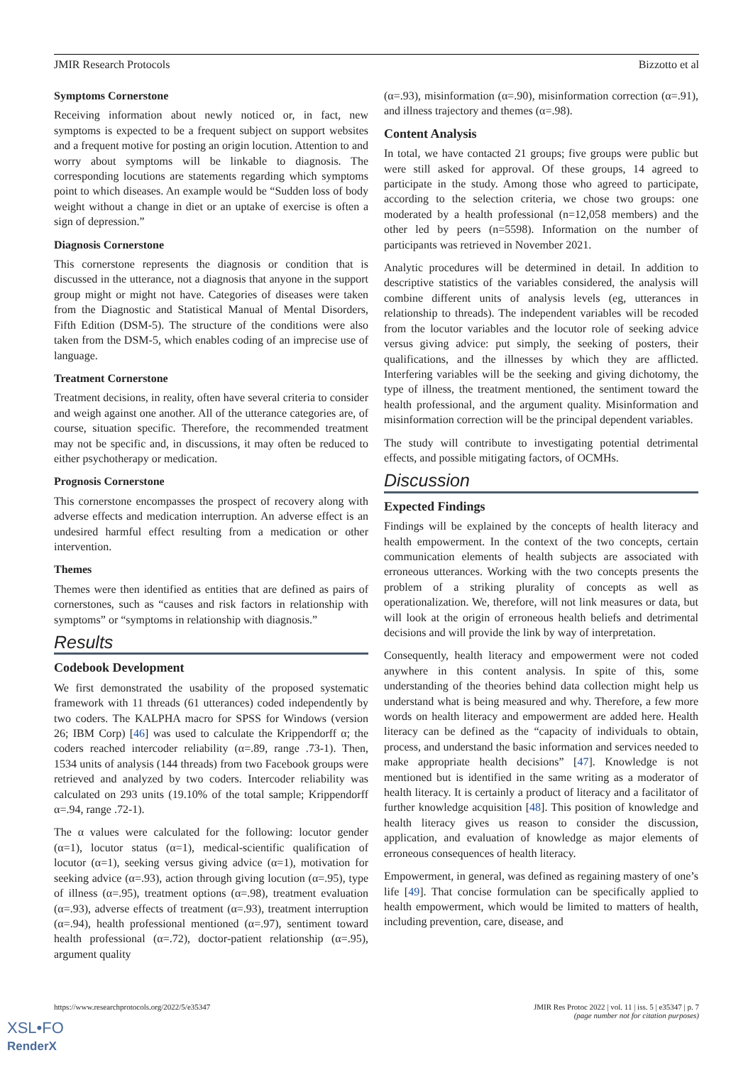JMIR Research Protocols Bizzotto et al
Symptoms Cornerstone
Receiving information about newly noticed or, in fact, new symptoms is expected to be a frequent subject on support websites and a frequent motive for posting an origin locution. Attention to and worry about symptoms will be linkable to diagnosis. The corresponding locutions are statements regarding which symptoms point to which diseases. An example would be “Sudden loss of body weight without a change in diet or an uptake of exercise is often a sign of depression.”
Diagnosis Cornerstone
This cornerstone represents the diagnosis or condition that is discussed in the utterance, not a diagnosis that anyone in the support group might or might not have. Categories of diseases were taken from the Diagnostic and Statistical Manual of Mental Disorders, Fifth Edition (DSM-5). The structure of the conditions were also taken from the DSM-5, which enables coding of an imprecise use of language.
Treatment Cornerstone
Treatment decisions, in reality, often have several criteria to consider and weigh against one another. All of the utterance categories are, of course, situation specific. Therefore, the recommended treatment may not be specific and, in discussions, it may often be reduced to either psychotherapy or medication.
Prognosis Cornerstone
This cornerstone encompasses the prospect of recovery along with adverse effects and medication interruption. An adverse effect is an undesired harmful effect resulting from a medication or other intervention.
Themes
Themes were then identified as entities that are defined as pairs of cornerstones, such as “causes and risk factors in relationship with symptoms” or “symptoms in relationship with diagnosis.”
Results
Codebook Development
We first demonstrated the usability of the proposed systematic framework with 11 threads (61 utterances) coded independently by two coders. The KALPHA macro for SPSS for Windows (version 26; IBM Corp) [46] was used to calculate the Krippendorff α; the coders reached intercoder reliability (α=.89, range .73-1). Then, 1534 units of analysis (144 threads) from two Facebook groups were retrieved and analyzed by two coders. Intercoder reliability was calculated on 293 units (19.10% of the total sample; Krippendorff α=.94, range .72-1).
The α values were calculated for the following: locutor gender (α=1), locutor status (α=1), medical-scientific qualification of locutor (α=1), seeking versus giving advice (α=1), motivation for seeking advice (α=.93), action through giving locution (α=.95), type of illness (α=.95), treatment options (α=.98), treatment evaluation (α=.93), adverse effects of treatment (α=.93), treatment interruption (α=.94), health professional mentioned (α=.97), sentiment toward health professional (α=.72), doctor-patient relationship (α=.95), argument quality
(α=.93), misinformation (α=.90), misinformation correction (α=.91), and illness trajectory and themes (α=.98).
Content Analysis
In total, we have contacted 21 groups; five groups were public but were still asked for approval. Of these groups, 14 agreed to participate in the study. Among those who agreed to participate, according to the selection criteria, we chose two groups: one moderated by a health professional (n=12,058 members) and the other led by peers (n=5598). Information on the number of participants was retrieved in November 2021.
Analytic procedures will be determined in detail. In addition to descriptive statistics of the variables considered, the analysis will combine different units of analysis levels (eg, utterances in relationship to threads). The independent variables will be recoded from the locutor variables and the locutor role of seeking advice versus giving advice: put simply, the seeking of posters, their qualifications, and the illnesses by which they are afflicted. Interfering variables will be the seeking and giving dichotomy, the type of illness, the treatment mentioned, the sentiment toward the health professional, and the argument quality. Misinformation and misinformation correction will be the principal dependent variables.
The study will contribute to investigating potential detrimental effects, and possible mitigating factors, of OCMHs.
Discussion
Expected Findings
Findings will be explained by the concepts of health literacy and health empowerment. In the context of the two concepts, certain communication elements of health subjects are associated with erroneous utterances. Working with the two concepts presents the problem of a striking plurality of concepts as well as operationalization. We, therefore, will not link measures or data, but will look at the origin of erroneous health beliefs and detrimental decisions and will provide the link by way of interpretation.
Consequently, health literacy and empowerment were not coded anywhere in this content analysis. In spite of this, some understanding of the theories behind data collection might help us understand what is being measured and why. Therefore, a few more words on health literacy and empowerment are added here. Health literacy can be defined as the “capacity of individuals to obtain, process, and understand the basic information and services needed to make appropriate health decisions” [47]. Knowledge is not mentioned but is identified in the same writing as a moderator of health literacy. It is certainly a product of literacy and a facilitator of further knowledge acquisition [48]. This position of knowledge and health literacy gives us reason to consider the discussion, application, and evaluation of knowledge as major elements of erroneous consequences of health literacy.
Empowerment, in general, was defined as regaining mastery of one’s life [49]. That concise formulation can be specifically applied to health empowerment, which would be limited to matters of health, including prevention, care, disease, and
https://www.researchprotocols.org/2022/5/e35347 JMIR Res Protoc 2022 | vol. 11 | iss. 5 | e35347 | p. 7
(page number not for citation purposes)
XSL•FO
RenderX